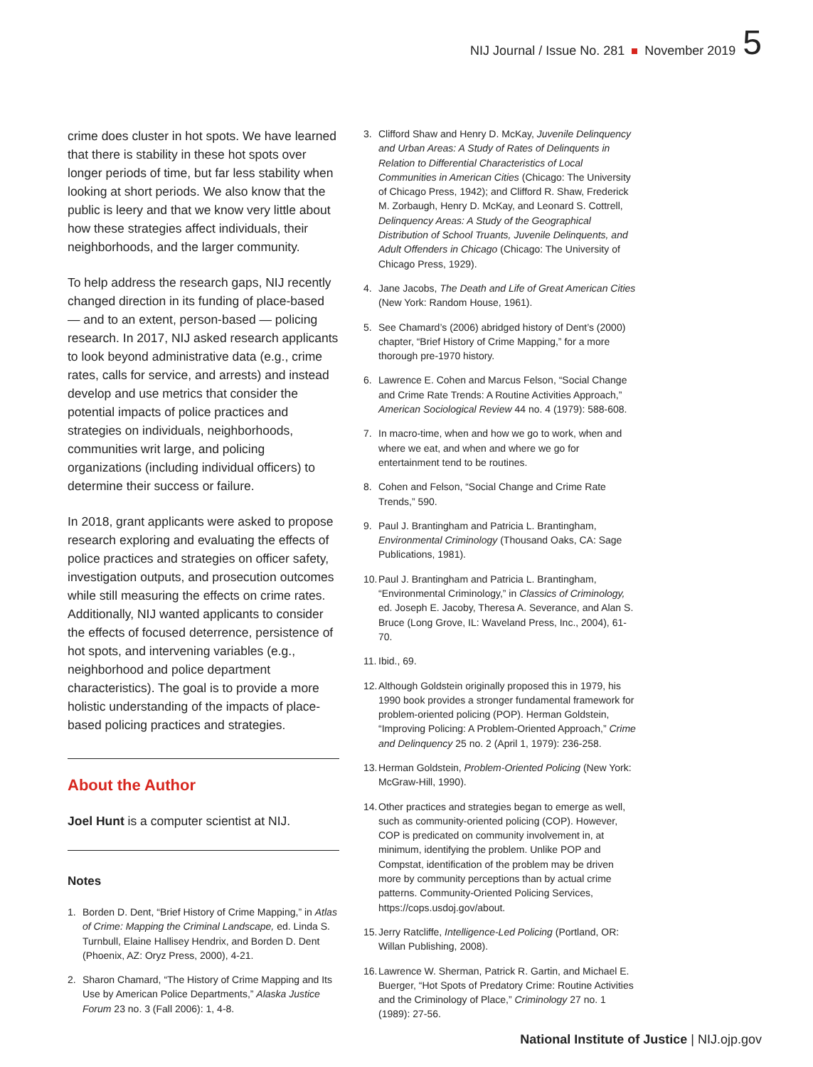NIJ Journal / Issue No. 281 November 2019 5
crime does cluster in hot spots. We have learned that there is stability in these hot spots over longer periods of time, but far less stability when looking at short periods. We also know that the public is leery and that we know very little about how these strategies affect individuals, their neighborhoods, and the larger community.
To help address the research gaps, NIJ recently changed direction in its funding of place-based — and to an extent, person-based — policing research. In 2017, NIJ asked research applicants to look beyond administrative data (e.g., crime rates, calls for service, and arrests) and instead develop and use metrics that consider the potential impacts of police practices and strategies on individuals, neighborhoods, communities writ large, and policing organizations (including individual officers) to determine their success or failure.
In 2018, grant applicants were asked to propose research exploring and evaluating the effects of police practices and strategies on officer safety, investigation outputs, and prosecution outcomes while still measuring the effects on crime rates. Additionally, NIJ wanted applicants to consider the effects of focused deterrence, persistence of hot spots, and intervening variables (e.g., neighborhood and police department characteristics). The goal is to provide a more holistic understanding of the impacts of place-based policing practices and strategies.
About the Author
Joel Hunt is a computer scientist at NIJ.
Notes
1. Borden D. Dent, “Brief History of Crime Mapping,” in Atlas of Crime: Mapping the Criminal Landscape, ed. Linda S. Turnbull, Elaine Hallisey Hendrix, and Borden D. Dent (Phoenix, AZ: Oryz Press, 2000), 4-21.
2. Sharon Chamard, “The History of Crime Mapping and Its Use by American Police Departments,” Alaska Justice Forum 23 no. 3 (Fall 2006): 1, 4-8.
3. Clifford Shaw and Henry D. McKay, Juvenile Delinquency and Urban Areas: A Study of Rates of Delinquents in Relation to Differential Characteristics of Local Communities in American Cities (Chicago: The University of Chicago Press, 1942); and Clifford R. Shaw, Frederick M. Zorbaugh, Henry D. McKay, and Leonard S. Cottrell, Delinquency Areas: A Study of the Geographical Distribution of School Truants, Juvenile Delinquents, and Adult Offenders in Chicago (Chicago: The University of Chicago Press, 1929).
4. Jane Jacobs, The Death and Life of Great American Cities (New York: Random House, 1961).
5. See Chamard’s (2006) abridged history of Dent’s (2000) chapter, “Brief History of Crime Mapping,” for a more thorough pre-1970 history.
6. Lawrence E. Cohen and Marcus Felson, “Social Change and Crime Rate Trends: A Routine Activities Approach,” American Sociological Review 44 no. 4 (1979): 588-608.
7. In macro-time, when and how we go to work, when and where we eat, and when and where we go for entertainment tend to be routines.
8. Cohen and Felson, “Social Change and Crime Rate Trends,” 590.
9. Paul J. Brantingham and Patricia L. Brantingham, Environmental Criminology (Thousand Oaks, CA: Sage Publications, 1981).
10. Paul J. Brantingham and Patricia L. Brantingham, “Environmental Criminology,” in Classics of Criminology, ed. Joseph E. Jacoby, Theresa A. Severance, and Alan S. Bruce (Long Grove, IL: Waveland Press, Inc., 2004), 61-70.
11. Ibid., 69.
12. Although Goldstein originally proposed this in 1979, his 1990 book provides a stronger fundamental framework for problem-oriented policing (POP). Herman Goldstein, “Improving Policing: A Problem-Oriented Approach,” Crime and Delinquency 25 no. 2 (April 1, 1979): 236-258.
13. Herman Goldstein, Problem-Oriented Policing (New York: McGraw-Hill, 1990).
14. Other practices and strategies began to emerge as well, such as community-oriented policing (COP). However, COP is predicated on community involvement in, at minimum, identifying the problem. Unlike POP and Compstat, identification of the problem may be driven more by community perceptions than by actual crime patterns. Community-Oriented Policing Services, https://cops.usdoj.gov/about.
15. Jerry Ratcliffe, Intelligence-Led Policing (Portland, OR: Willan Publishing, 2008).
16. Lawrence W. Sherman, Patrick R. Gartin, and Michael E. Buerger, “Hot Spots of Predatory Crime: Routine Activities and the Criminology of Place,” Criminology 27 no. 1 (1989): 27-56.
National Institute of Justice | NIJ.ojp.gov